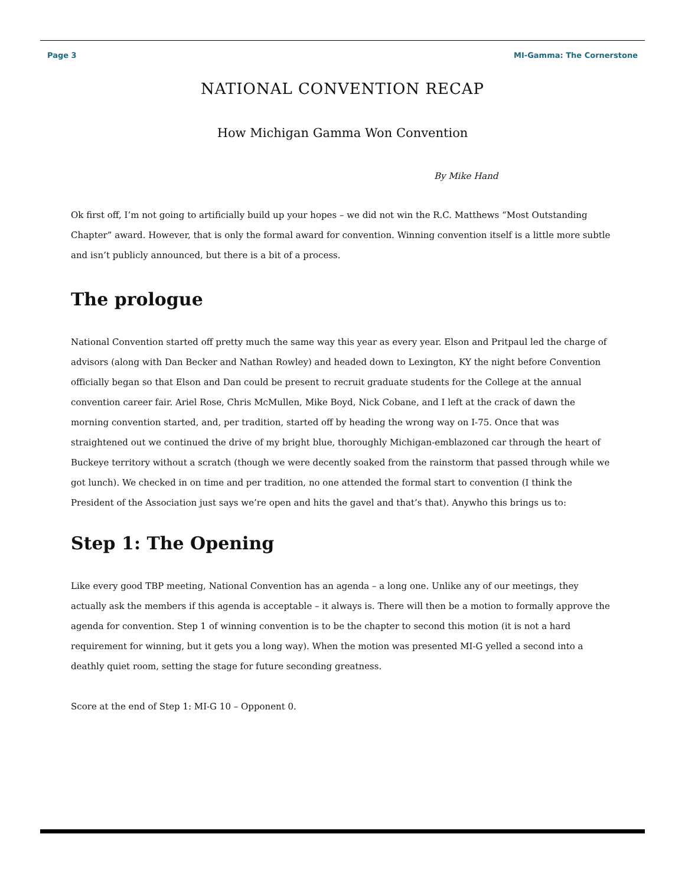Page 3 MI-Gamma: The Cornerstone
NATIONAL CONVENTION RECAP
How Michigan Gamma Won Convention
By Mike Hand
Ok first off, I’m not going to artificially build up your hopes – we did not win the R.C. Matthews “Most Outstanding Chapter” award. However, that is only the formal award for convention. Winning convention itself is a little more subtle and isn’t publicly announced, but there is a bit of a process.
The prologue
National Convention started off pretty much the same way this year as every year. Elson and Pritpaul led the charge of advisors (along with Dan Becker and Nathan Rowley) and headed down to Lexington, KY the night before Convention officially began so that Elson and Dan could be present to recruit graduate students for the College at the annual convention career fair. Ariel Rose, Chris McMullen, Mike Boyd, Nick Cobane, and I left at the crack of dawn the morning convention started, and, per tradition, started off by heading the wrong way on I-75. Once that was straightened out we continued the drive of my bright blue, thoroughly Michigan-emblazoned car through the heart of Buckeye territory without a scratch (though we were decently soaked from the rainstorm that passed through while we got lunch). We checked in on time and per tradition, no one attended the formal start to convention (I think the President of the Association just says we’re open and hits the gavel and that’s that). Anywho this brings us to:
Step 1: The Opening
Like every good TBP meeting, National Convention has an agenda – a long one. Unlike any of our meetings, they actually ask the members if this agenda is acceptable – it always is. There will then be a motion to formally approve the agenda for convention. Step 1 of winning convention is to be the chapter to second this motion (it is not a hard requirement for winning, but it gets you a long way). When the motion was presented MI-G yelled a second into a deathly quiet room, setting the stage for future seconding greatness.
Score at the end of Step 1: MI-G 10 – Opponent 0.